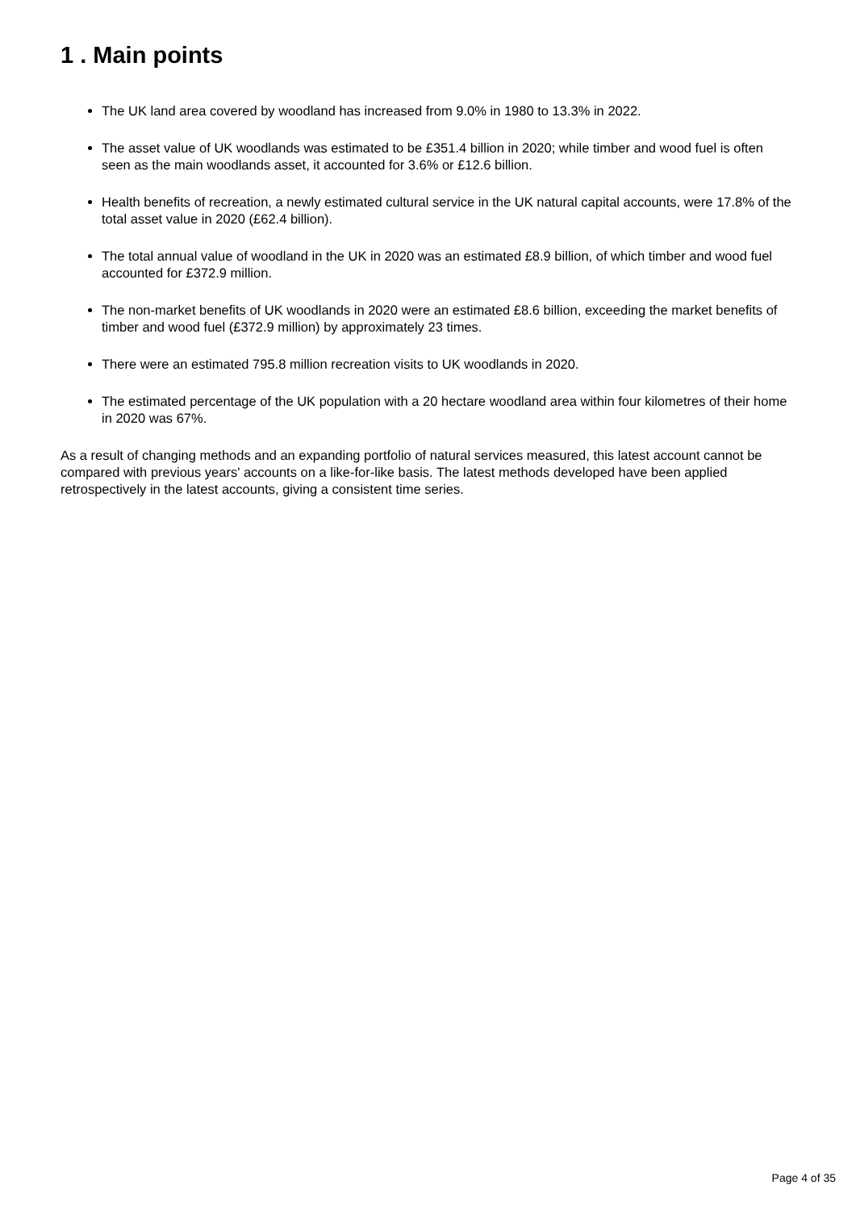1 . Main points
The UK land area covered by woodland has increased from 9.0% in 1980 to 13.3% in 2022.
The asset value of UK woodlands was estimated to be £351.4 billion in 2020; while timber and wood fuel is often seen as the main woodlands asset, it accounted for 3.6% or £12.6 billion.
Health benefits of recreation, a newly estimated cultural service in the UK natural capital accounts, were 17.8% of the total asset value in 2020 (£62.4 billion).
The total annual value of woodland in the UK in 2020 was an estimated £8.9 billion, of which timber and wood fuel accounted for £372.9 million.
The non-market benefits of UK woodlands in 2020 were an estimated £8.6 billion, exceeding the market benefits of timber and wood fuel (£372.9 million) by approximately 23 times.
There were an estimated 795.8 million recreation visits to UK woodlands in 2020.
The estimated percentage of the UK population with a 20 hectare woodland area within four kilometres of their home in 2020 was 67%.
As a result of changing methods and an expanding portfolio of natural services measured, this latest account cannot be compared with previous years' accounts on a like-for-like basis. The latest methods developed have been applied retrospectively in the latest accounts, giving a consistent time series.
Page 4 of 35